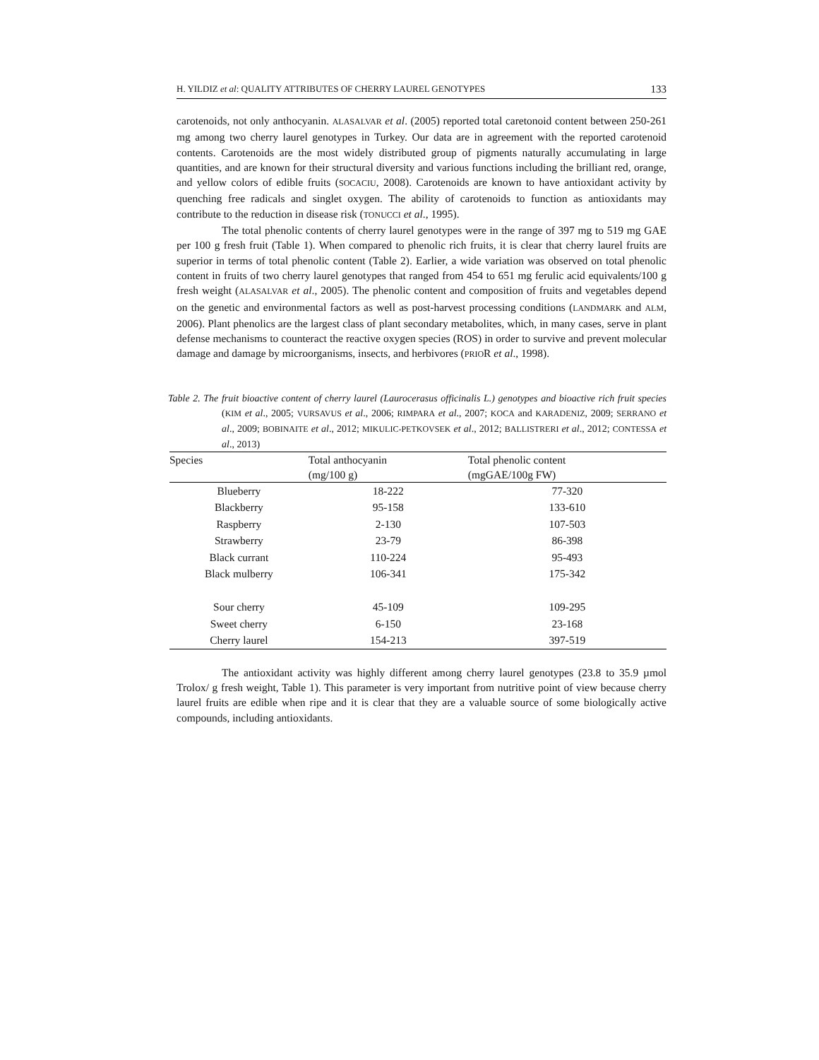H. YILDIZ et al: QUALITY ATTRIBUTES OF CHERRY LAUREL GENOTYPES 133
carotenoids, not only anthocyanin. ALASALVAR et al. (2005) reported total caretonoid content between 250-261 mg among two cherry laurel genotypes in Turkey. Our data are in agreement with the reported carotenoid contents. Carotenoids are the most widely distributed group of pigments naturally accumulating in large quantities, and are known for their structural diversity and various functions including the brilliant red, orange, and yellow colors of edible fruits (SOCACIU, 2008). Carotenoids are known to have antioxidant activity by quenching free radicals and singlet oxygen. The ability of carotenoids to function as antioxidants may contribute to the reduction in disease risk (TONUCCI et al., 1995).
The total phenolic contents of cherry laurel genotypes were in the range of 397 mg to 519 mg GAE per 100 g fresh fruit (Table 1). When compared to phenolic rich fruits, it is clear that cherry laurel fruits are superior in terms of total phenolic content (Table 2). Earlier, a wide variation was observed on total phenolic content in fruits of two cherry laurel genotypes that ranged from 454 to 651 mg ferulic acid equivalents/100 g fresh weight (ALASALVAR et al., 2005). The phenolic content and composition of fruits and vegetables depend on the genetic and environmental factors as well as post-harvest processing conditions (LANDMARK and ALM, 2006). Plant phenolics are the largest class of plant secondary metabolites, which, in many cases, serve in plant defense mechanisms to counteract the reactive oxygen species (ROS) in order to survive and prevent molecular damage and damage by microorganisms, insects, and herbivores (PRIOR et al., 1998).
Table 2. The fruit bioactive content of cherry laurel (Laurocerasus officinalis L.) genotypes and bioactive rich fruit species (KIM et al., 2005; VURSAVUS et al., 2006; RIMPARA et al., 2007; KOCA and KARADENIZ, 2009; SERRANO et al., 2009; BOBINAITE et al., 2012; MIKULIC-PETKOVSEK et al., 2012; BALLISTRERI et al., 2012; CONTESSA et al., 2013)
| Species | Total anthocyanin | Total phenolic content |
| --- | --- | --- |
| | (mg/100 g) | (mgGAE/100g FW) |
| Blueberry | 18-222 | 77-320 |
| Blackberry | 95-158 | 133-610 |
| Raspberry | 2-130 | 107-503 |
| Strawberry | 23-79 | 86-398 |
| Black currant | 110-224 | 95-493 |
| Black mulberry | 106-341 | 175-342 |
| Sour cherry | 45-109 | 109-295 |
| Sweet cherry | 6-150 | 23-168 |
| Cherry laurel | 154-213 | 397-519 |
The antioxidant activity was highly different among cherry laurel genotypes (23.8 to 35.9 µmol Trolox/ g fresh weight, Table 1). This parameter is very important from nutritive point of view because cherry laurel fruits are edible when ripe and it is clear that they are a valuable source of some biologically active compounds, including antioxidants.